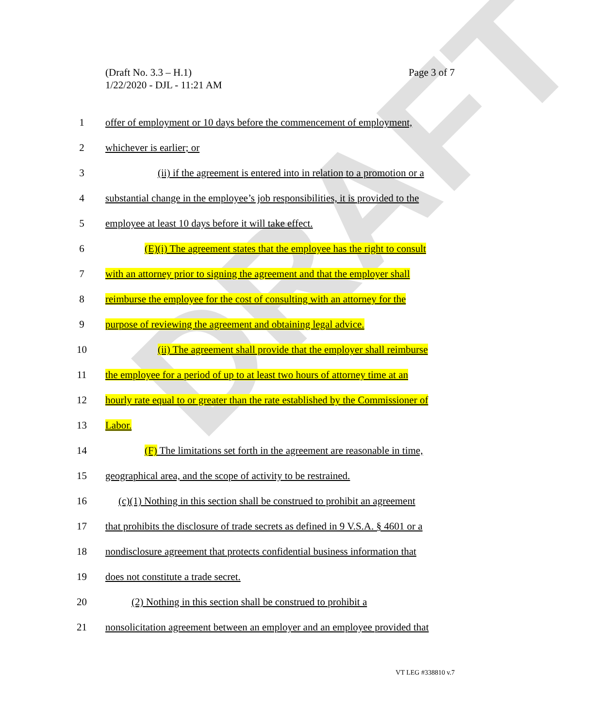DRAFT
Page 3 of 7 (Draft No. 3.3 – H.1)
1/22/2020 - DJL - 11:21 AM
1 offer of employment or 10 days before the commencement of employment,
2 whichever is earlier; or
3 (ii) if the agreement is entered into in relation to a promotion or a
4 substantial change in the employee’s job responsibilities, it is provided to the
5 employee at least 10 days before it will take effect.
6 (E)(i) The agreement states that the employee has the right to consult
7 with an attorney prior to signing the agreement and that the employer shall
8 reimburse the employee for the cost of consulting with an attorney for the
9 purpose of reviewing the agreement and obtaining legal advice.
10 (ii) The agreement shall provide that the employer shall reimburse
11 the employee for a period of up to at least two hours of attorney time at an
12 hourly rate equal to or greater than the rate established by the Commissioner of
13 Labor.
14 (F) The limitations set forth in the agreement are reasonable in time,
15 geographical area, and the scope of activity to be restrained.
16 (c)(1) Nothing in this section shall be construed to prohibit an agreement
17 that prohibits the disclosure of trade secrets as defined in 9 V.S.A. § 4601 or a
18 nondisclosure agreement that protects confidential business information that
19 does not constitute a trade secret.
20 (2) Nothing in this section shall be construed to prohibit a
21 nonsolicitation agreement between an employer and an employee provided that
VT LEG #338810 v.7